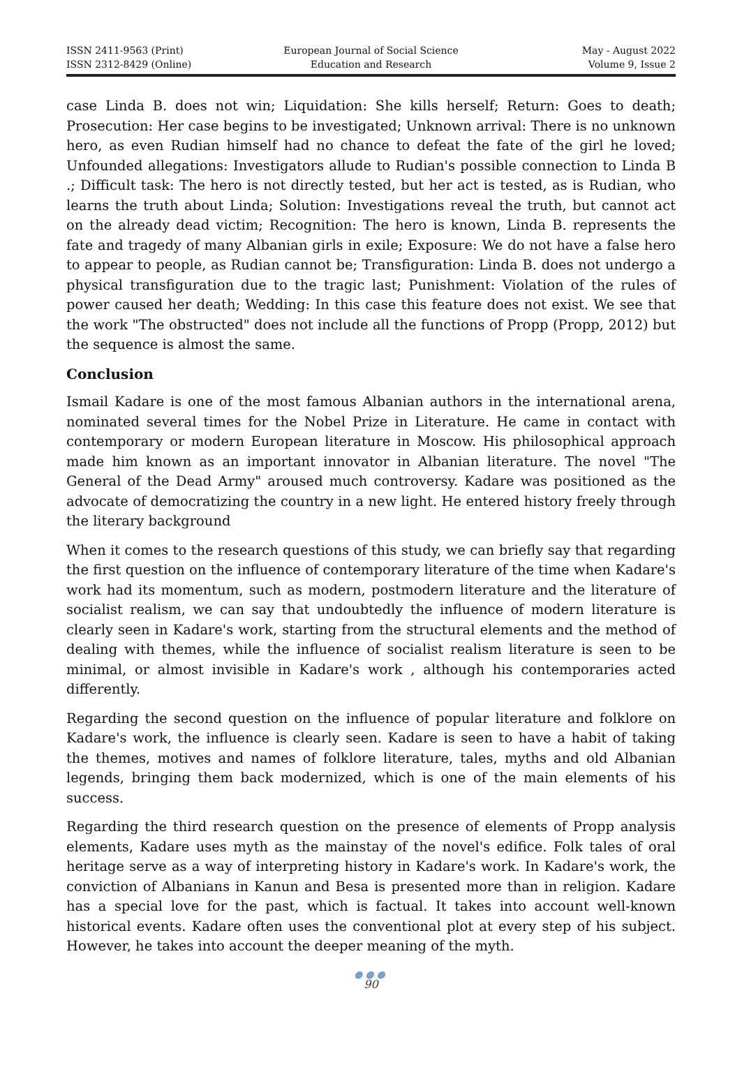ISSN 2411-9563 (Print)
ISSN 2312-8429 (Online)
European Journal of Social Science
Education and Research
May - August 2022
Volume 9, Issue 2
case Linda B. does not win; Liquidation: She kills herself; Return: Goes to death; Prosecution: Her case begins to be investigated; Unknown arrival: There is no unknown hero, as even Rudian himself had no chance to defeat the fate of the girl he loved; Unfounded allegations: Investigators allude to Rudian's possible connection to Linda B .; Difficult task: The hero is not directly tested, but her act is tested, as is Rudian, who learns the truth about Linda; Solution: Investigations reveal the truth, but cannot act on the already dead victim; Recognition: The hero is known, Linda B. represents the fate and tragedy of many Albanian girls in exile; Exposure: We do not have a false hero to appear to people, as Rudian cannot be; Transfiguration: Linda B. does not undergo a physical transfiguration due to the tragic last; Punishment: Violation of the rules of power caused her death; Wedding: In this case this feature does not exist. We see that the work "The obstructed" does not include all the functions of Propp (Propp, 2012) but the sequence is almost the same.
Conclusion
Ismail Kadare is one of the most famous Albanian authors in the international arena, nominated several times for the Nobel Prize in Literature. He came in contact with contemporary or modern European literature in Moscow. His philosophical approach made him known as an important innovator in Albanian literature. The novel "The General of the Dead Army" aroused much controversy. Kadare was positioned as the advocate of democratizing the country in a new light. He entered history freely through the literary background
When it comes to the research questions of this study, we can briefly say that regarding the first question on the influence of contemporary literature of the time when Kadare's work had its momentum, such as modern, postmodern literature and the literature of socialist realism, we can say that undoubtedly the influence of modern literature is clearly seen in Kadare's work, starting from the structural elements and the method of dealing with themes, while the influence of socialist realism literature is seen to be minimal, or almost invisible in Kadare's work , although his contemporaries acted differently.
Regarding the second question on the influence of popular literature and folklore on Kadare's work, the influence is clearly seen. Kadare is seen to have a habit of taking the themes, motives and names of folklore literature, tales, myths and old Albanian legends, bringing them back modernized, which is one of the main elements of his success.
Regarding the third research question on the presence of elements of Propp analysis elements, Kadare uses myth as the mainstay of the novel's edifice. Folk tales of oral heritage serve as a way of interpreting history in Kadare's work. In Kadare's work, the conviction of Albanians in Kanun and Besa is presented more than in religion. Kadare has a special love for the past, which is factual. It takes into account well-known historical events. Kadare often uses the conventional plot at every step of his subject. However, he takes into account the deeper meaning of the myth.
●●●
90